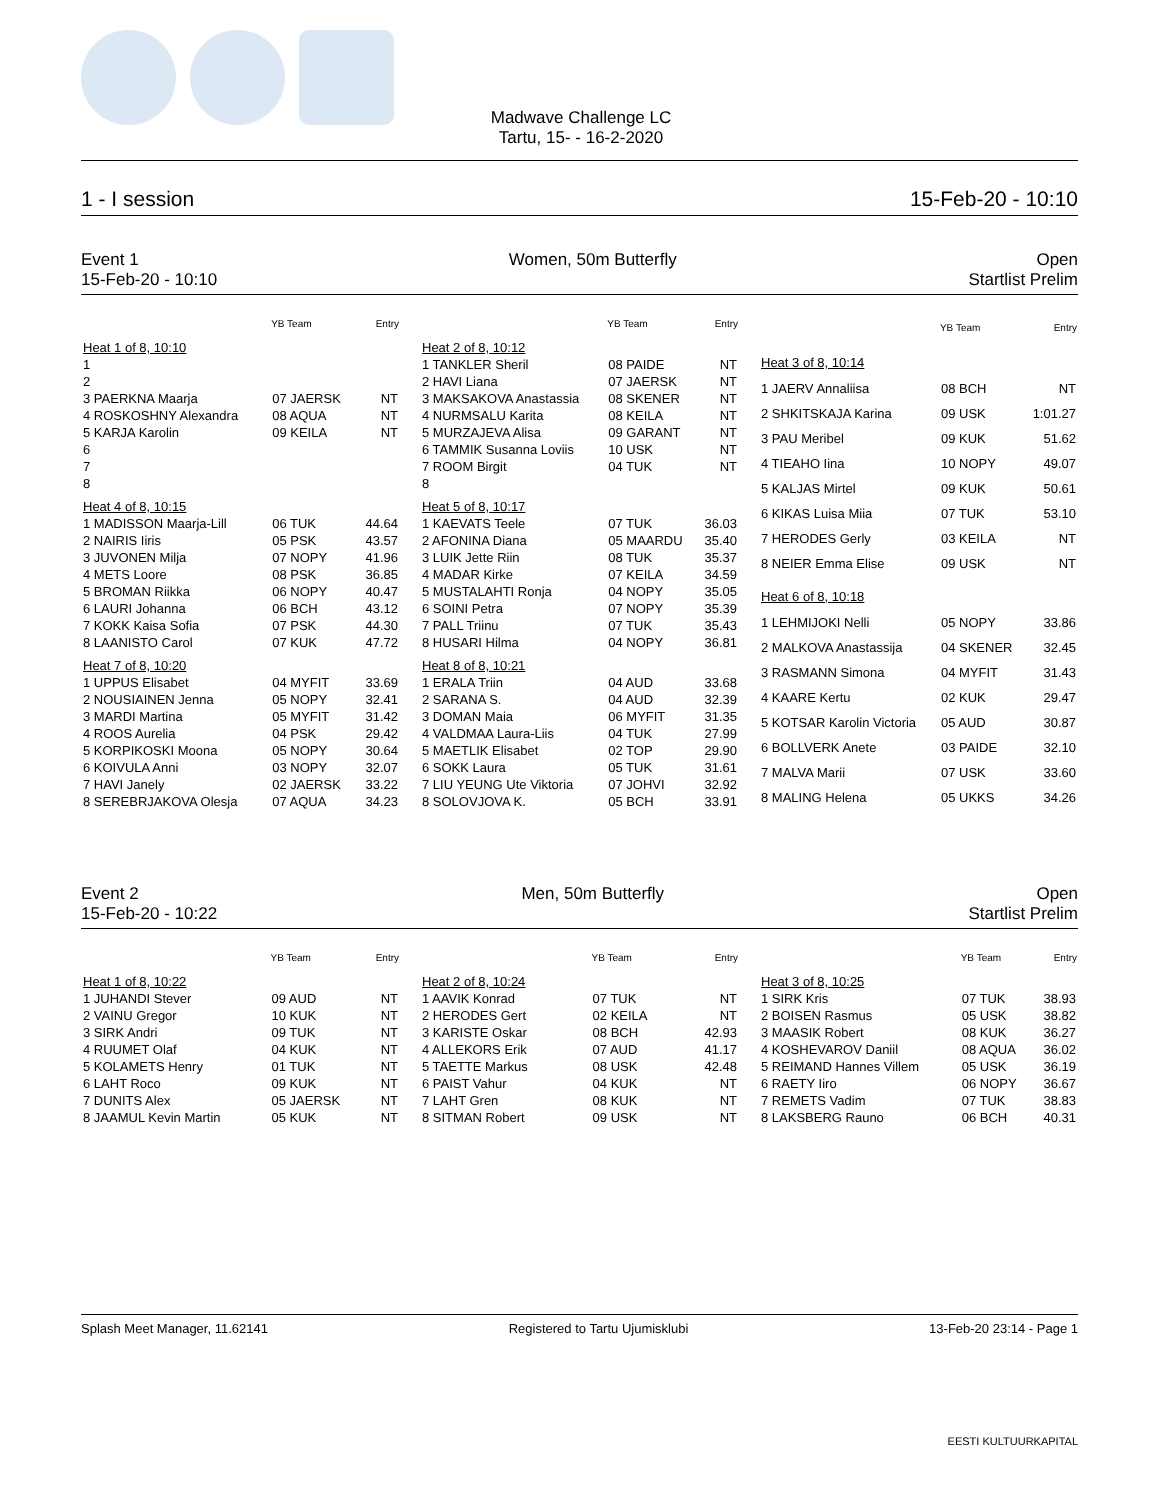Madwave Challenge LC
Tartu, 15- - 16-2-2020
1 - I session 15-Feb-20 - 10:10
Event 1
15-Feb-20 - 10:10 Women, 50m Butterfly Open
Startlist Prelim
| | YB Team | Entry |
| --- | --- | --- |
| Heat 1 of 8, 10:10 | | |
| 1 | | |
| 2 | | |
| 3 PAERKNA Maarja | 07 JAERSK | NT |
| 4 ROSKOSHNY Alexandra | 08 AQUA | NT |
| 5 KARJA Karolin | 09 KEILA | NT |
| 6 | | |
| 7 | | |
| 8 | | |
| Heat 4 of 8, 10:15 | | |
| 1 MADISSON Maarja-Lill | 06 TUK | 44.64 |
| 2 NAIRIS Iiris | 05 PSK | 43.57 |
| 3 JUVONEN Milja | 07 NOPY | 41.96 |
| 4 METS Loore | 08 PSK | 36.85 |
| 5 BROMAN Riikka | 06 NOPY | 40.47 |
| 6 LAURI Johanna | 06 BCH | 43.12 |
| 7 KOKK Kaisa Sofia | 07 PSK | 44.30 |
| 8 LAANISTO Carol | 07 KUK | 47.72 |
| Heat 7 of 8, 10:20 | | |
| 1 UPPUS Elisabet | 04 MYFIT | 33.69 |
| 2 NOUSIAINEN Jenna | 05 NOPY | 32.41 |
| 3 MARDI Martina | 05 MYFIT | 31.42 |
| 4 ROOS Aurelia | 04 PSK | 29.42 |
| 5 KORPIKOSKI Moona | 05 NOPY | 30.64 |
| 6 KOIVULA Anni | 03 NOPY | 32.07 |
| 7 HAVI Janely | 02 JAERSK | 33.22 |
| 8 SEREBRJAKOVA Olesja | 07 AQUA | 34.23 |
| | YB Team | Entry |
| --- | --- | --- |
| Heat 2 of 8, 10:12 | | |
| 1 TANKLER Sheril | 08 PAIDE | NT |
| 2 HAVI Liana | 07 JAERSK | NT |
| 3 MAKSAKOVA Anastassia | 08 SKENER | NT |
| 4 NURMSALU Karita | 08 KEILA | NT |
| 5 MURZAJEVA Alisa | 09 GARANT | NT |
| 6 TAMMIK Susanna Loviis | 10 USK | NT |
| 7 ROOM Birgit | 04 TUK | NT |
| 8 | | |
| Heat 5 of 8, 10:17 | | |
| 1 KAEVATS Teele | 07 TUK | 36.03 |
| 2 AFONINA Diana | 05 MAARDU | 35.40 |
| 3 LUIK Jette Riin | 08 TUK | 35.37 |
| 4 MADAR Kirke | 07 KEILA | 34.59 |
| 5 MUSTALAHTI Ronja | 04 NOPY | 35.05 |
| 6 SOINI Petra | 07 NOPY | 35.39 |
| 7 PALL Triinu | 07 TUK | 35.43 |
| 8 HUSARI Hilma | 04 NOPY | 36.81 |
| Heat 8 of 8, 10:21 | | |
| 1 ERALA Triin | 04 AUD | 33.68 |
| 2 SARANA S. | 04 AUD | 32.39 |
| 3 DOMAN Maia | 06 MYFIT | 31.35 |
| 4 VALDMAA Laura-Liis | 04 TUK | 27.99 |
| 5 MAETLIK Elisabet | 02 TOP | 29.90 |
| 6 SOKK Laura | 05 TUK | 31.61 |
| 7 LIU YEUNG Ute Viktoria | 07 JOHVI | 32.92 |
| 8 SOLOVJOVA K. | 05 BCH | 33.91 |
| | YB Team | Entry |
| --- | --- | --- |
| Heat 3 of 8, 10:14 | | |
| 1 JAERV Annaliisa | 08 BCH | NT |
| 2 SHKITSKAJA Karina | 09 USK | 1:01.27 |
| 3 PAU Meribel | 09 KUK | 51.62 |
| 4 TIEAHO Iina | 10 NOPY | 49.07 |
| 5 KALJAS Mirtel | 09 KUK | 50.61 |
| 6 KIKAS Luisa Miia | 07 TUK | 53.10 |
| 7 HERODES Gerly | 03 KEILA | NT |
| 8 NEIER Emma Elise | 09 USK | NT |
| Heat 6 of 8, 10:18 | | |
| 1 LEHMIJOKI Nelli | 05 NOPY | 33.86 |
| 2 MALKOVA Anastassija | 04 SKENER | 32.45 |
| 3 RASMANN Simona | 04 MYFIT | 31.43 |
| 4 KAARE Kertu | 02 KUK | 29.47 |
| 5 KOTSAR Karolin Victoria | 05 AUD | 30.87 |
| 6 BOLLVERK Anete | 03 PAIDE | 32.10 |
| 7 MALVA Marii | 07 USK | 33.60 |
| 8 MALING Helena | 05 UKKS | 34.26 |
Event 2
15-Feb-20 - 10:22 Men, 50m Butterfly Open
Startlist Prelim
| | YB Team | Entry |
| --- | --- | --- |
| Heat 1 of 8, 10:22 | | |
| 1 JUHANDI Stever | 09 AUD | NT |
| 2 VAINU Gregor | 10 KUK | NT |
| 3 SIRK Andri | 09 TUK | NT |
| 4 RUUMET Olaf | 04 KUK | NT |
| 5 KOLAMETS Henry | 01 TUK | NT |
| 6 LAHT Roco | 09 KUK | NT |
| 7 DUNITS Alex | 05 JAERSK | NT |
| 8 JAAMUL Kevin Martin | 05 KUK | NT |
| | YB Team | Entry |
| --- | --- | --- |
| Heat 2 of 8, 10:24 | | |
| 1 AAVIK Konrad | 07 TUK | NT |
| 2 HERODES Gert | 02 KEILA | NT |
| 3 KARISTE Oskar | 08 BCH | 42.93 |
| 4 ALLEKORS Erik | 07 AUD | 41.17 |
| 5 TAETTE Markus | 08 USK | 42.48 |
| 6 PAIST Vahur | 04 KUK | NT |
| 7 LAHT Gren | 08 KUK | NT |
| 8 SITMAN Robert | 09 USK | NT |
| | YB Team | Entry |
| --- | --- | --- |
| Heat 3 of 8, 10:25 | | |
| 1 SIRK Kris | 07 TUK | 38.93 |
| 2 BOISEN Rasmus | 05 USK | 38.82 |
| 3 MAASIK Robert | 08 KUK | 36.27 |
| 4 KOSHEVAROV Daniil | 08 AQUA | 36.02 |
| 5 REIMAND Hannes Villem | 05 USK | 36.19 |
| 6 RAETY Iiro | 06 NOPY | 36.67 |
| 7 REMETS Vadim | 07 TUK | 38.83 |
| 8 LAKSBERG Rauno | 06 BCH | 40.31 |
Splash Meet Manager, 11.62141 Registered to Tartu Ujumisklubi 13-Feb-20 23:14 - Page 1
EESTI KULTUURKAPITAL